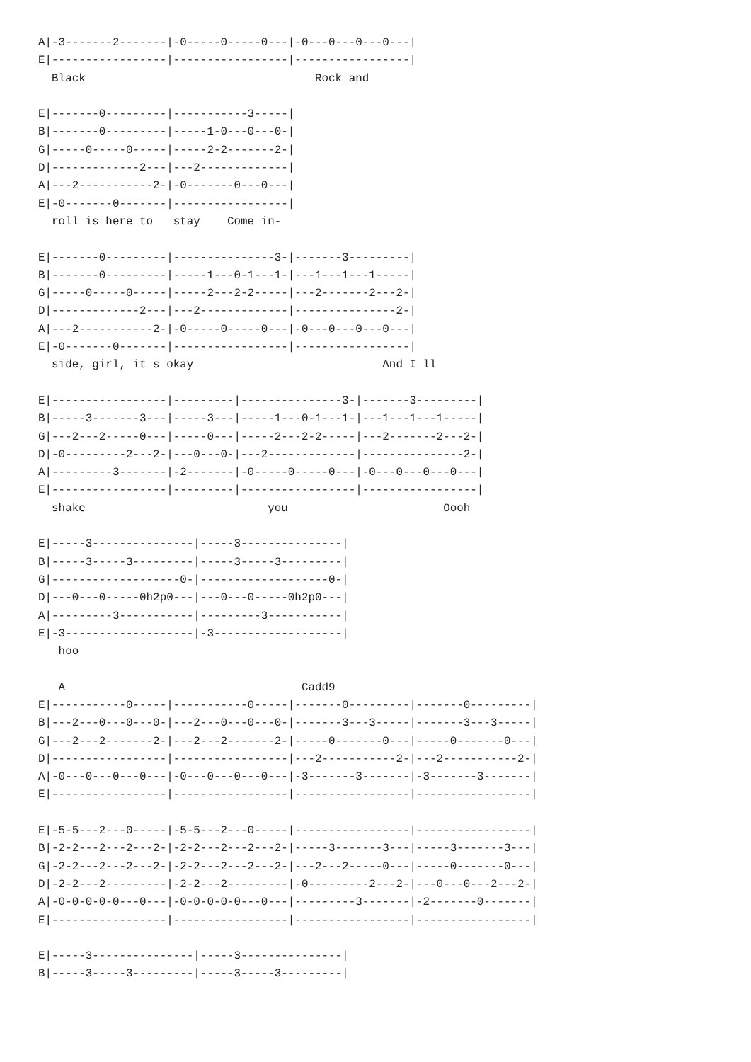A|-3-------2-------|-0-----0-----0---|-0---0---0---0---|
E|-----------------|-----------------|-----------------|
  Black                                  Rock and

E|-------0---------|-----------3-----|
B|-------0---------|-----1-0---0---0-|
G|-----0-----0-----|-----2-2-------2-|
D|-------------2---|---2-------------|
A|---2-----------2-|-0-------0---0---|
E|-0-------0-------|-----------------|
  roll is here to   stay    Come in-

E|-------0---------|---------------3-|-------3---------|
B|-------0---------|-----1---0-1---1-|---1---1---1-----|
G|-----0-----0-----|-----2---2-2-----|---2-------2---2-|
D|-------------2---|---2-------------|---------------2-|
A|---2-----------2-|-0-----0-----0---|-0---0---0---0---|
E|-0-------0-------|-----------------|-----------------|
  side, girl, it s okay                            And I ll

E|-----------------|---------|---------------3-|-------3---------|
B|-----3-------3---|-----3---|-----1---0-1---1-|---1---1---1-----|
G|---2---2-----0---|-----0---|-----2---2-2-----|---2-------2---2-|
D|-0---------2---2-|---0---0-|---2-------------|---------------2-|
A|---------3-------|-2-------|-0-----0-----0---|-0---0---0---0---|
E|-----------------|---------|-----------------|-----------------|
  shake                           you                       Oooh

E|-----3---------------|-----3---------------|
B|-----3-----3---------|-----3-----3---------|
G|-------------------0-|-------------------0-|
D|---0---0-----0h2p0---|---0---0-----0h2p0---|
A|---------3-----------|---------3-----------|
E|-3-------------------|-3-------------------|
   hoo

   A                                   Cadd9
E|-----------0-----|-----------0-----|-------0---------|-------0---------|
B|---2---0---0---0-|---2---0---0---0-|-------3---3-----|-------3---3-----|
G|---2---2-------2-|---2---2-------2-|-----0-------0---|-----0-------0---|
D|-----------------|-----------------|---2-----------2-|---2-----------2-|
A|-0---0---0---0---|-0---0---0---0---|-3-------3-------|-3-------3-------|
E|-----------------|-----------------|-----------------|-----------------|

E|-5-5---2---0-----|-5-5---2---0-----|-----------------|-----------------|
B|-2-2---2---2---2-|-2-2---2---2---2-|-----3-------3---|-----3-------3---|
G|-2-2---2---2---2-|-2-2---2---2---2-|---2---2-----0---|-----0-------0---|
D|-2-2---2---------|-2-2---2---------|-0---------2---2-|---0---0---2---2-|
A|-0-0-0-0-0---0---|-0-0-0-0-0---0---|---------3-------|-2-------0-------|
E|-----------------|-----------------|-----------------|-----------------|

E|-----3---------------|-----3---------------|
B|-----3-----3---------|-----3-----3---------|